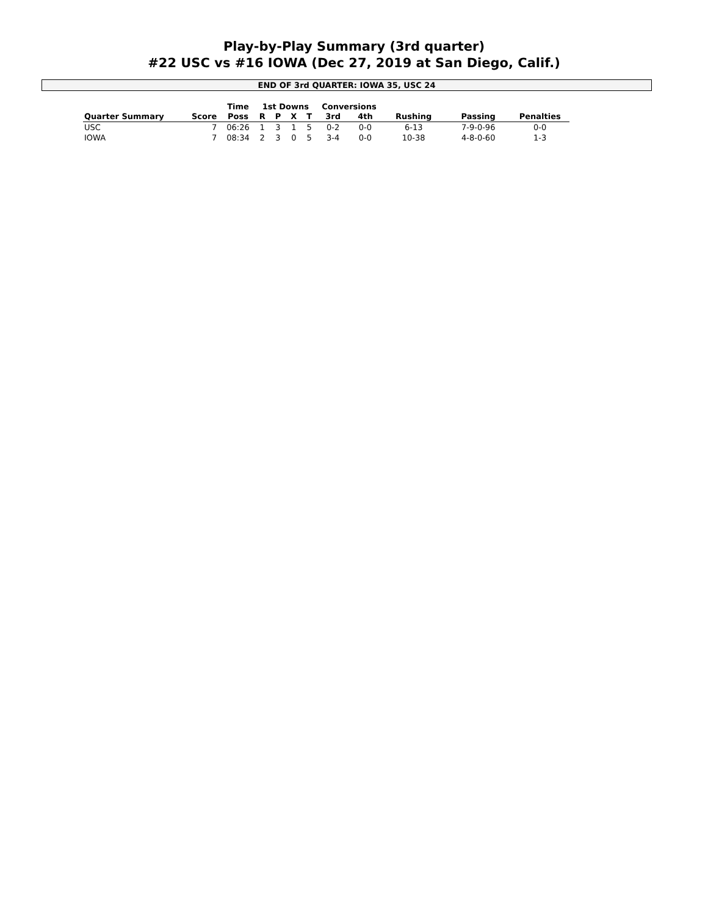Play-by-Play Summary (3rd quarter)
#22 USC vs #16 IOWA (Dec 27, 2019 at San Diego, Calif.)
END OF 3rd QUARTER: IOWA 35, USC 24
| | | Time | 1st Downs | | | | Conversions | | | | |
| --- | --- | --- | --- | --- | --- | --- | --- | --- | --- | --- | --- |
| Quarter Summary | Score | Poss | R | P | X | T | 3rd | 4th | Rushing | Passing | Penalties |
| USC | 7 | 06:26 | 1 | 3 | 1 | 5 | 0-2 | 0-0 | 6-13 | 7-9-0-96 | 0-0 |
| IOWA | 7 | 08:34 | 2 | 3 | 0 | 5 | 3-4 | 0-0 | 10-38 | 4-8-0-60 | 1-3 |